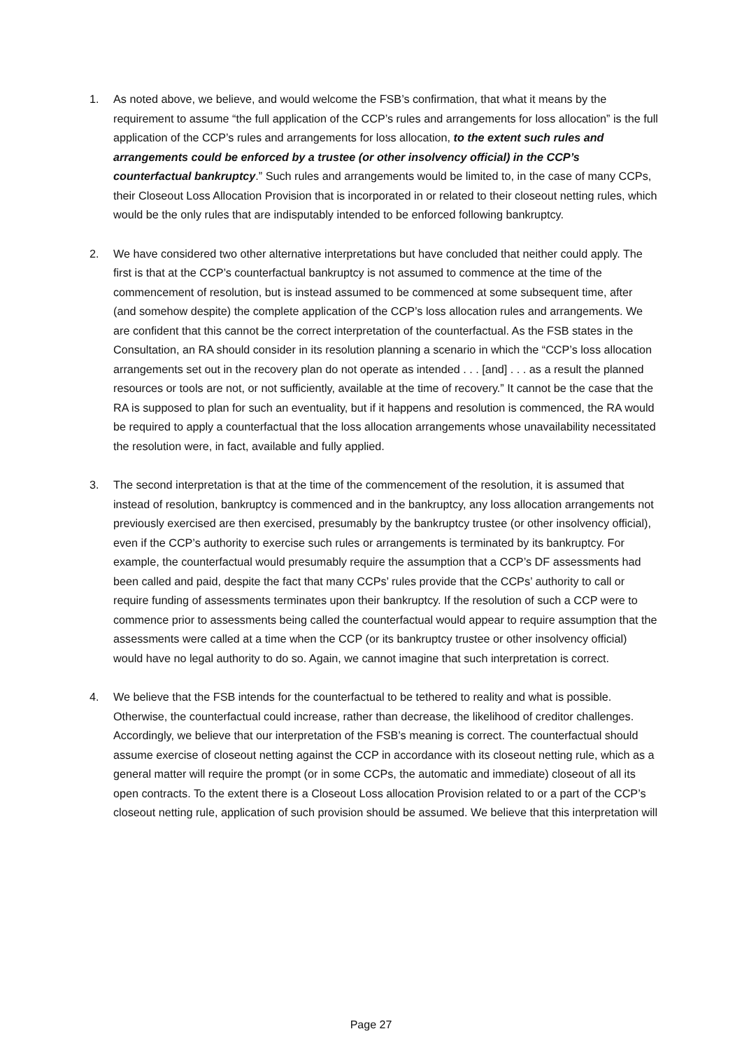1. As noted above, we believe, and would welcome the FSB’s confirmation, that what it means by the requirement to assume “the full application of the CCP’s rules and arrangements for loss allocation” is the full application of the CCP’s rules and arrangements for loss allocation, to the extent such rules and arrangements could be enforced by a trustee (or other insolvency official) in the CCP’s counterfactual bankruptcy.” Such rules and arrangements would be limited to, in the case of many CCPs, their Closeout Loss Allocation Provision that is incorporated in or related to their closeout netting rules, which would be the only rules that are indisputably intended to be enforced following bankruptcy.
2. We have considered two other alternative interpretations but have concluded that neither could apply. The first is that at the CCP’s counterfactual bankruptcy is not assumed to commence at the time of the commencement of resolution, but is instead assumed to be commenced at some subsequent time, after (and somehow despite) the complete application of the CCP’s loss allocation rules and arrangements. We are confident that this cannot be the correct interpretation of the counterfactual. As the FSB states in the Consultation, an RA should consider in its resolution planning a scenario in which the “CCP’s loss allocation arrangements set out in the recovery plan do not operate as intended . . . [and] . . . as a result the planned resources or tools are not, or not sufficiently, available at the time of recovery.” It cannot be the case that the RA is supposed to plan for such an eventuality, but if it happens and resolution is commenced, the RA would be required to apply a counterfactual that the loss allocation arrangements whose unavailability necessitated the resolution were, in fact, available and fully applied.
3. The second interpretation is that at the time of the commencement of the resolution, it is assumed that instead of resolution, bankruptcy is commenced and in the bankruptcy, any loss allocation arrangements not previously exercised are then exercised, presumably by the bankruptcy trustee (or other insolvency official), even if the CCP’s authority to exercise such rules or arrangements is terminated by its bankruptcy. For example, the counterfactual would presumably require the assumption that a CCP’s DF assessments had been called and paid, despite the fact that many CCPs’ rules provide that the CCPs’ authority to call or require funding of assessments terminates upon their bankruptcy. If the resolution of such a CCP were to commence prior to assessments being called the counterfactual would appear to require assumption that the assessments were called at a time when the CCP (or its bankruptcy trustee or other insolvency official) would have no legal authority to do so. Again, we cannot imagine that such interpretation is correct.
4. We believe that the FSB intends for the counterfactual to be tethered to reality and what is possible. Otherwise, the counterfactual could increase, rather than decrease, the likelihood of creditor challenges. Accordingly, we believe that our interpretation of the FSB’s meaning is correct. The counterfactual should assume exercise of closeout netting against the CCP in accordance with its closeout netting rule, which as a general matter will require the prompt (or in some CCPs, the automatic and immediate) closeout of all its open contracts. To the extent there is a Closeout Loss allocation Provision related to or a part of the CCP’s closeout netting rule, application of such provision should be assumed. We believe that this interpretation will
Page 27